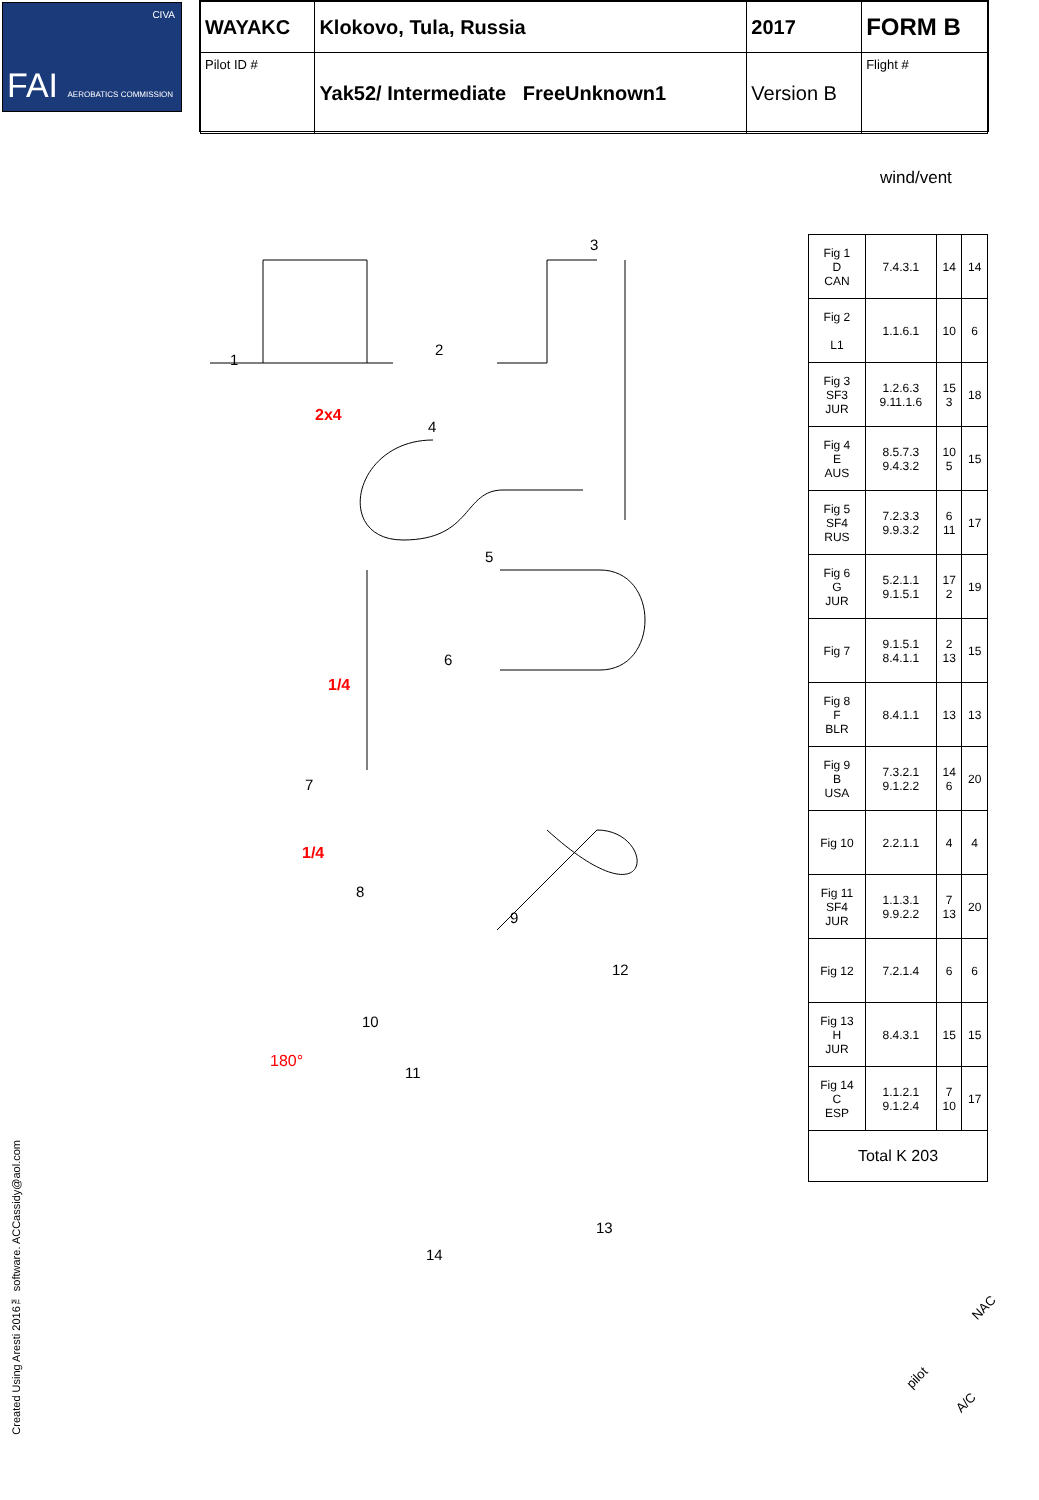CIVA
FAI AEROBATICS COMMISSION
| WAYAKC | Klokovo, Tula, Russia | 2017 | FORM B |
| Pilot ID # | Yak52/ Intermediate FreeUnknown1 | Version B | Flight # |
wind/vent
1
2
3
4
5
6
7
8
9
10
11
12
13
14
2x4
1/4
1/4
180°
| Fig 1 D CAN | 7.4.3.1 | 14 | 14 |
| Fig 2 L1 | 1.1.6.1 | 10 | 6 |
| Fig 3 SF3 JUR | 1.2.6.3 9.11.1.6 | 15 3 | 18 |
| Fig 4 E AUS | 8.5.7.3 9.4.3.2 | 10 5 | 15 |
| Fig 5 SF4 RUS | 7.2.3.3 9.9.3.2 | 6 11 | 17 |
| Fig 6 G JUR | 5.2.1.1 9.1.5.1 | 17 2 | 19 |
| Fig 7 | 9.1.5.1 8.4.1.1 | 2 13 | 15 |
| Fig 8 F BLR | 8.4.1.1 | 13 | 13 |
| Fig 9 B USA | 7.3.2.1 9.1.2.2 | 14 6 | 20 |
| Fig 10 | 2.2.1.1 | 4 | 4 |
| Fig 11 SF4 JUR | 1.1.3.1 9.9.2.2 | 7 13 | 20 |
| Fig 12 | 7.2.1.4 | 6 | 6 |
| Fig 13 H JUR | 8.4.3.1 | 15 | 15 |
| Fig 14 C ESP | 1.1.2.1 9.1.2.4 | 7 10 | 17 |
| Total K 203 | | | |
NAC
pilot
A/C
Created Using Aresti 2016™ software. ACCassidy@aol.com